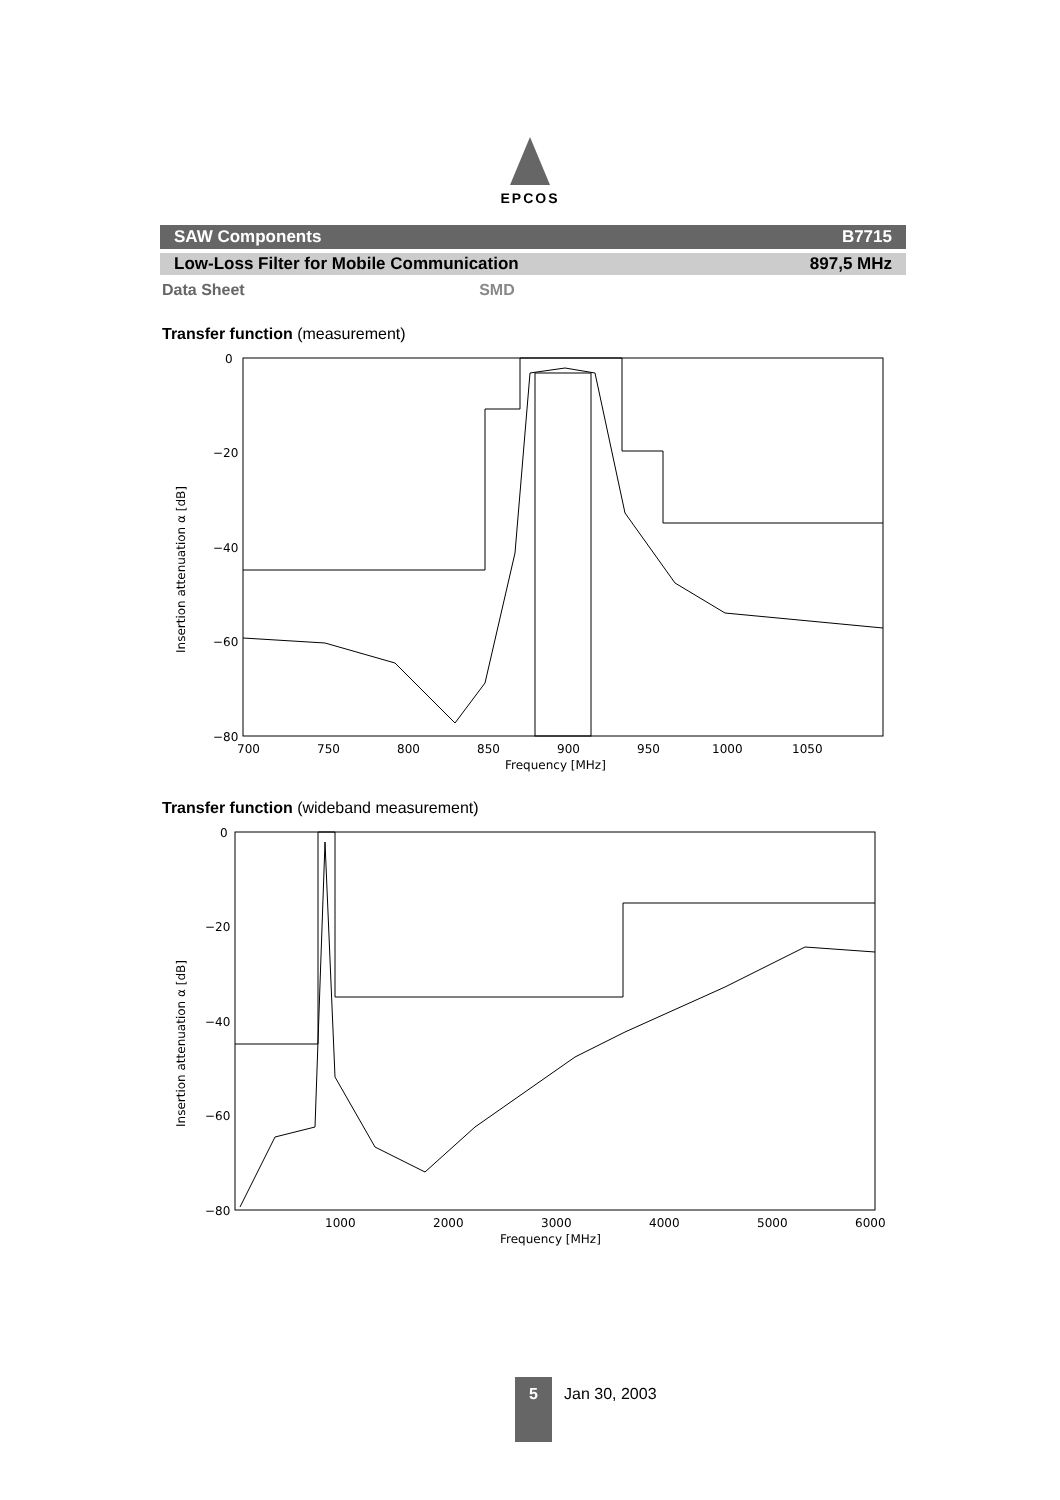EPCOS
SAW Components B7715
Low-Loss Filter for Mobile Communication 897,5 MHz
Data Sheet SMD
Transfer function (measurement)
0
−20
−40
−60
−80
Insertion attenuation α [dB]
700
750
800
850
900
950
1000
1050
Frequency [MHz]
Transfer function (wideband measurement)
0
−20
−40
−60
−80
Insertion attenuation α [dB]
1000
2000
3000
4000
5000
6000
Frequency [MHz]
5
Jan 30, 2003